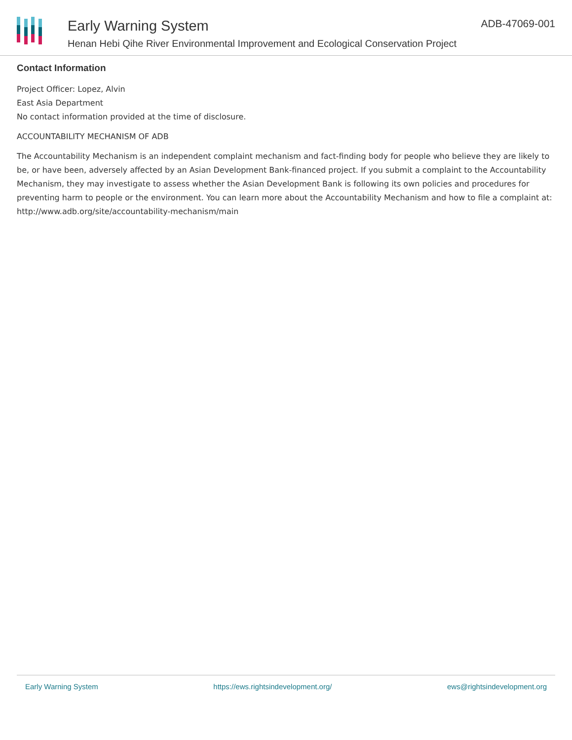Early Warning System
Henan Hebi Qihe River Environmental Improvement and Ecological Conservation Project
ADB-47069-001
Contact Information
Project Officer: Lopez, Alvin
East Asia Department
No contact information provided at the time of disclosure.
ACCOUNTABILITY MECHANISM OF ADB
The Accountability Mechanism is an independent complaint mechanism and fact-finding body for people who believe they are likely to be, or have been, adversely affected by an Asian Development Bank-financed project. If you submit a complaint to the Accountability Mechanism, they may investigate to assess whether the Asian Development Bank is following its own policies and procedures for preventing harm to people or the environment. You can learn more about the Accountability Mechanism and how to file a complaint at: http://www.adb.org/site/accountability-mechanism/main
Early Warning System https://ews.rightsindevelopment.org/ ews@rightsindevelopment.org